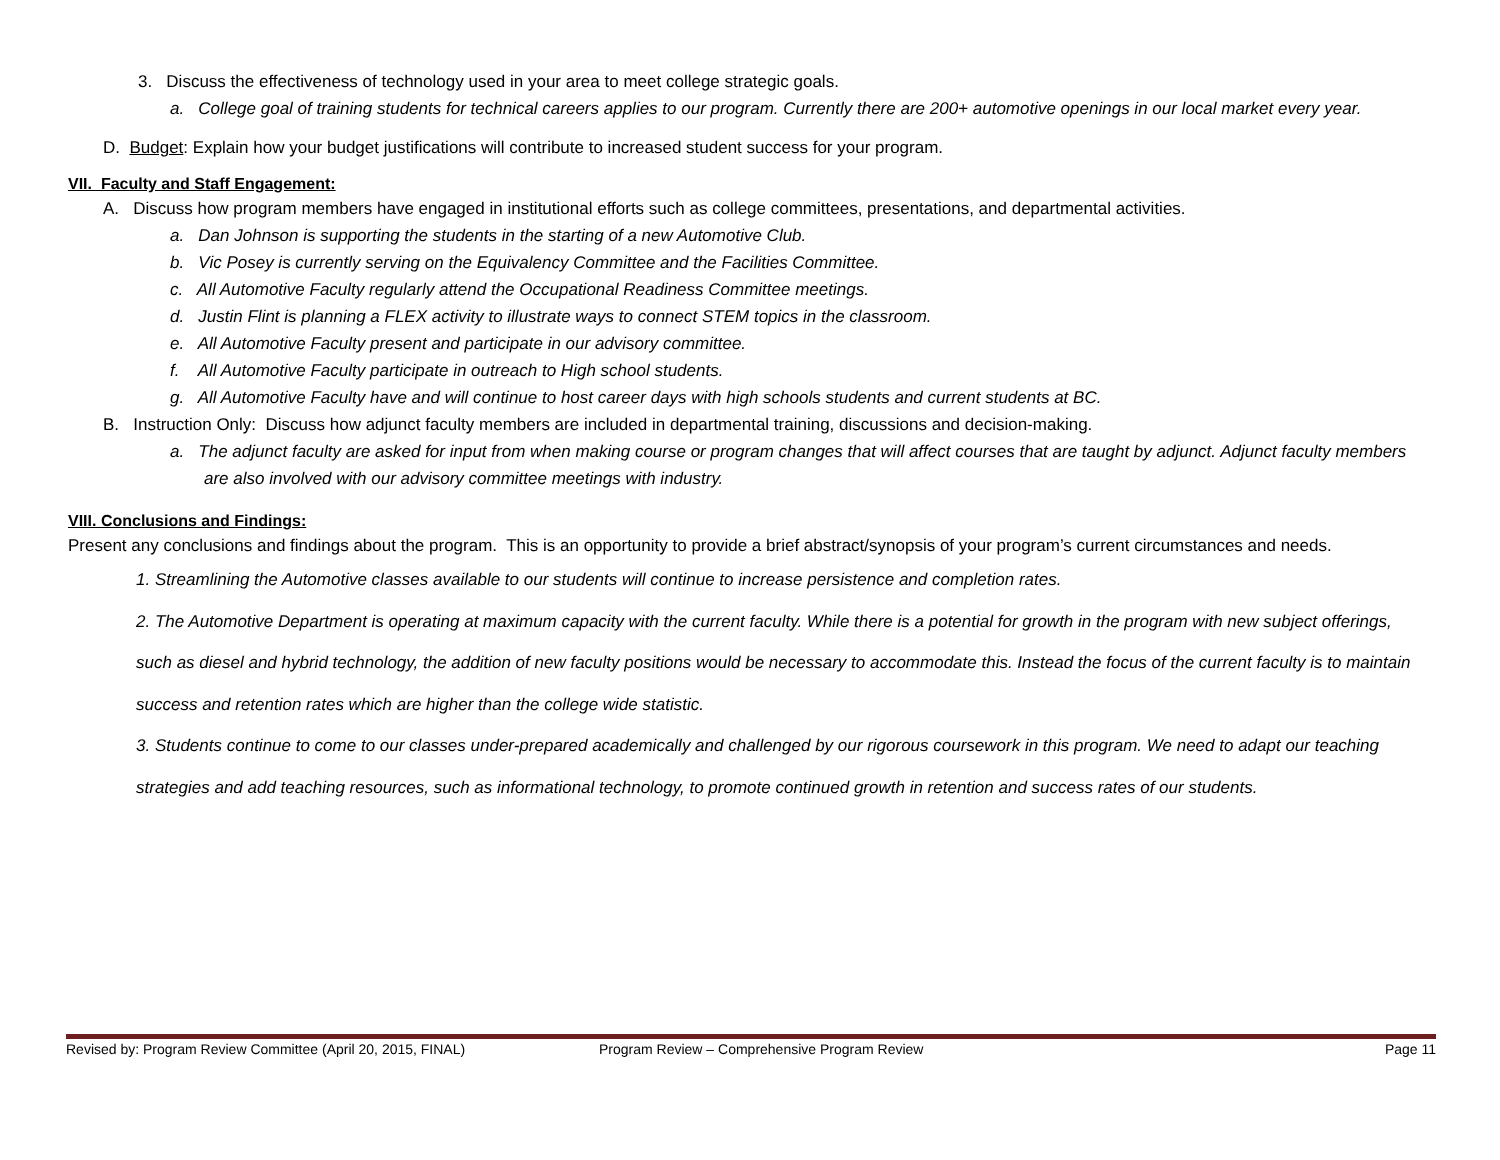3. Discuss the effectiveness of technology used in your area to meet college strategic goals.
a. College goal of training students for technical careers applies to our program. Currently there are 200+ automotive openings in our local market every year.
D. Budget: Explain how your budget justifications will contribute to increased student success for your program.
VII. Faculty and Staff Engagement:
A. Discuss how program members have engaged in institutional efforts such as college committees, presentations, and departmental activities.
a. Dan Johnson is supporting the students in the starting of a new Automotive Club.
b. Vic Posey is currently serving on the Equivalency Committee and the Facilities Committee.
c. All Automotive Faculty regularly attend the Occupational Readiness Committee meetings.
d. Justin Flint is planning a FLEX activity to illustrate ways to connect STEM topics in the classroom.
e. All Automotive Faculty present and participate in our advisory committee.
f. All Automotive Faculty participate in outreach to High school students.
g. All Automotive Faculty have and will continue to host career days with high schools students and current students at BC.
B. Instruction Only: Discuss how adjunct faculty members are included in departmental training, discussions and decision-making.
a. The adjunct faculty are asked for input from when making course or program changes that will affect courses that are taught by adjunct. Adjunct faculty members are also involved with our advisory committee meetings with industry.
VIII. Conclusions and Findings:
Present any conclusions and findings about the program. This is an opportunity to provide a brief abstract/synopsis of your program’s current circumstances and needs.
1. Streamlining the Automotive classes available to our students will continue to increase persistence and completion rates.
2. The Automotive Department is operating at maximum capacity with the current faculty. While there is a potential for growth in the program with new subject offerings, such as diesel and hybrid technology, the addition of new faculty positions would be necessary to accommodate this. Instead the focus of the current faculty is to maintain success and retention rates which are higher than the college wide statistic.
3. Students continue to come to our classes under-prepared academically and challenged by our rigorous coursework in this program. We need to adapt our teaching strategies and add teaching resources, such as informational technology, to promote continued growth in retention and success rates of our students.
Revised by: Program Review Committee (April 20, 2015, FINAL) Program Review – Comprehensive Program Review Page 11